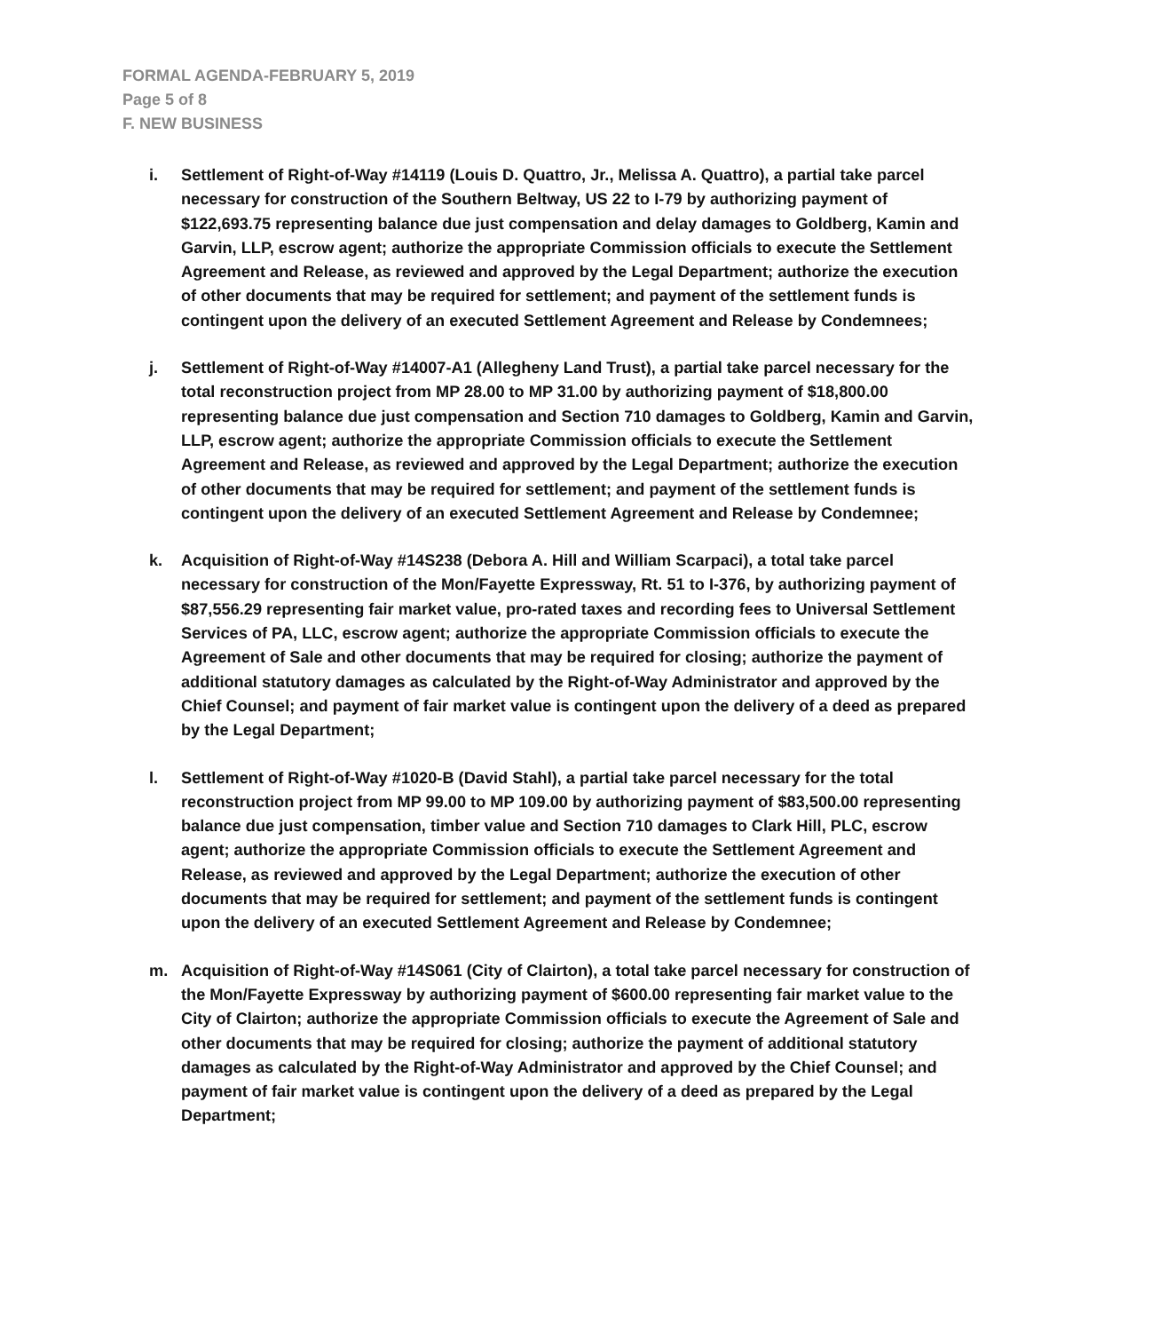FORMAL AGENDA-FEBRUARY 5, 2019
Page 5 of 8
F. NEW BUSINESS
i. Settlement of Right-of-Way #14119 (Louis D. Quattro, Jr., Melissa A. Quattro), a partial take parcel necessary for construction of the Southern Beltway, US 22 to I-79 by authorizing payment of $122,693.75 representing balance due just compensation and delay damages to Goldberg, Kamin and Garvin, LLP, escrow agent; authorize the appropriate Commission officials to execute the Settlement Agreement and Release, as reviewed and approved by the Legal Department; authorize the execution of other documents that may be required for settlement; and payment of the settlement funds is contingent upon the delivery of an executed Settlement Agreement and Release by Condemnees;
j. Settlement of Right-of-Way #14007-A1 (Allegheny Land Trust), a partial take parcel necessary for the total reconstruction project from MP 28.00 to MP 31.00 by authorizing payment of $18,800.00 representing balance due just compensation and Section 710 damages to Goldberg, Kamin and Garvin, LLP, escrow agent; authorize the appropriate Commission officials to execute the Settlement Agreement and Release, as reviewed and approved by the Legal Department; authorize the execution of other documents that may be required for settlement; and payment of the settlement funds is contingent upon the delivery of an executed Settlement Agreement and Release by Condemnee;
k. Acquisition of Right-of-Way #14S238 (Debora A. Hill and William Scarpaci), a total take parcel necessary for construction of the Mon/Fayette Expressway, Rt. 51 to I-376, by authorizing payment of $87,556.29 representing fair market value, pro-rated taxes and recording fees to Universal Settlement Services of PA, LLC, escrow agent; authorize the appropriate Commission officials to execute the Agreement of Sale and other documents that may be required for closing; authorize the payment of additional statutory damages as calculated by the Right-of-Way Administrator and approved by the Chief Counsel; and payment of fair market value is contingent upon the delivery of a deed as prepared by the Legal Department;
l. Settlement of Right-of-Way #1020-B (David Stahl), a partial take parcel necessary for the total reconstruction project from MP 99.00 to MP 109.00 by authorizing payment of $83,500.00 representing balance due just compensation, timber value and Section 710 damages to Clark Hill, PLC, escrow agent; authorize the appropriate Commission officials to execute the Settlement Agreement and Release, as reviewed and approved by the Legal Department; authorize the execution of other documents that may be required for settlement; and payment of the settlement funds is contingent upon the delivery of an executed Settlement Agreement and Release by Condemnee;
m. Acquisition of Right-of-Way #14S061 (City of Clairton), a total take parcel necessary for construction of the Mon/Fayette Expressway by authorizing payment of $600.00 representing fair market value to the City of Clairton; authorize the appropriate Commission officials to execute the Agreement of Sale and other documents that may be required for closing; authorize the payment of additional statutory damages as calculated by the Right-of-Way Administrator and approved by the Chief Counsel; and payment of fair market value is contingent upon the delivery of a deed as prepared by the Legal Department;